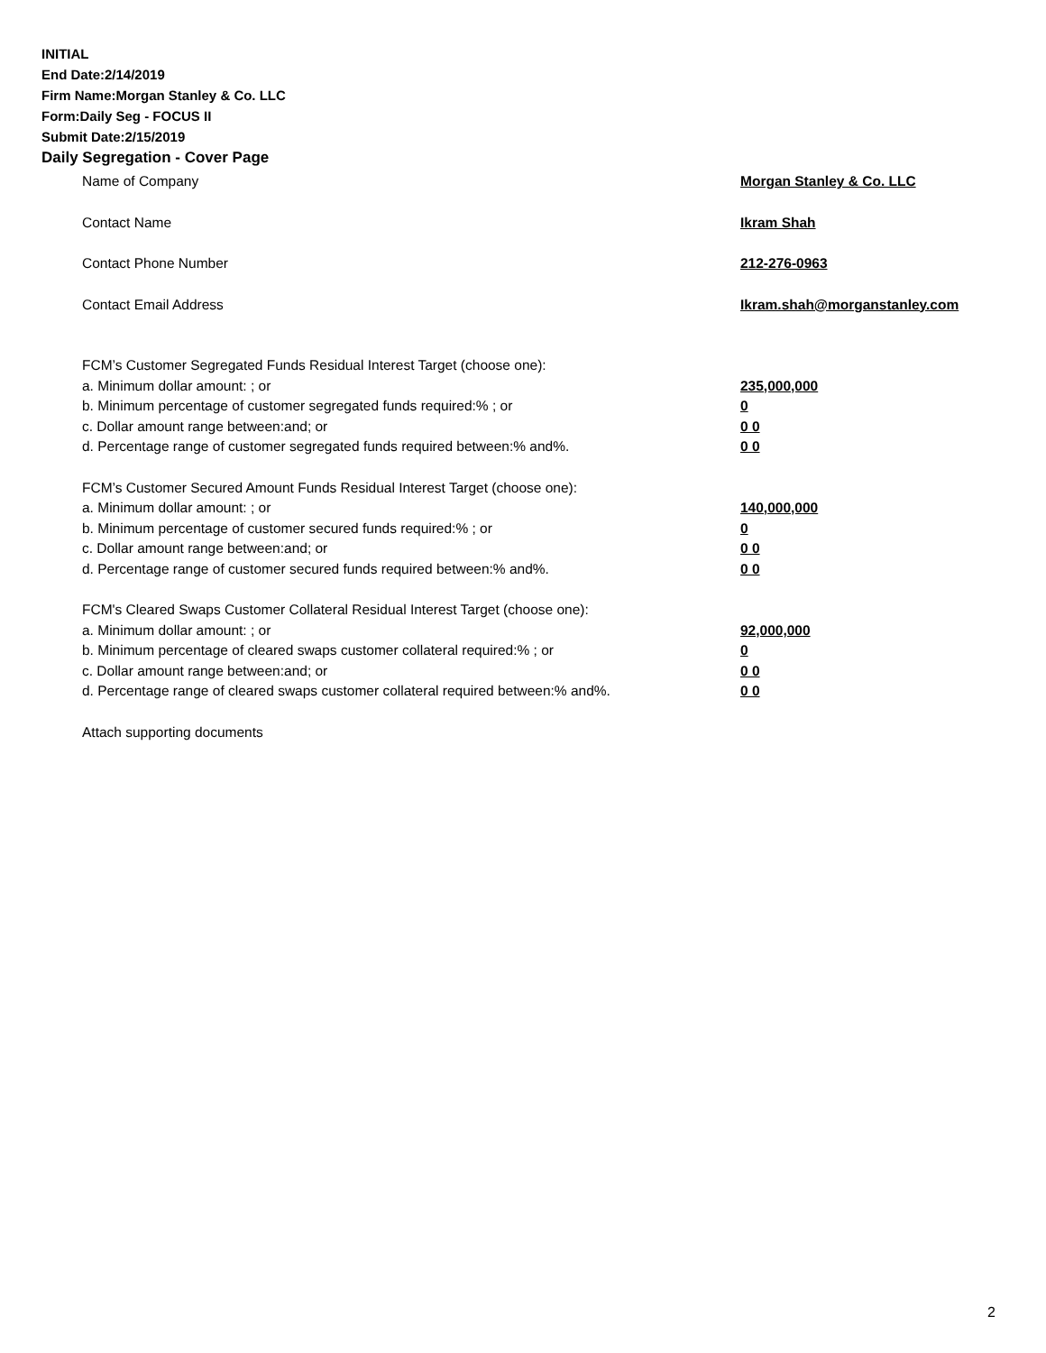INITIAL
End Date:2/14/2019
Firm Name:Morgan Stanley & Co. LLC
Form:Daily Seg - FOCUS II
Submit Date:2/15/2019
Daily Segregation - Cover Page
Name of Company Morgan Stanley & Co. LLC
Contact Name Ikram Shah
Contact Phone Number 212-276-0963
Contact Email Address Ikram.shah@morganstanley.com
FCM’s Customer Segregated Funds Residual Interest Target (choose one):
a. Minimum dollar amount: ; or 235,000,000
b. Minimum percentage of customer segregated funds required:% ; or 0
c. Dollar amount range between:and; or 0 0
d. Percentage range of customer segregated funds required between:% and%. 0 0
FCM’s Customer Secured Amount Funds Residual Interest Target (choose one):
a. Minimum dollar amount: ; or 140,000,000
b. Minimum percentage of customer secured funds required:% ; or 0
c. Dollar amount range between:and; or 0 0
d. Percentage range of customer secured funds required between:% and%. 0 0
FCM's Cleared Swaps Customer Collateral Residual Interest Target (choose one):
a. Minimum dollar amount: ; or 92,000,000
b. Minimum percentage of cleared swaps customer collateral required:% ; or 0
c. Dollar amount range between:and; or 0 0
d. Percentage range of cleared swaps customer collateral required between:% and%. 0 0
Attach supporting documents
2